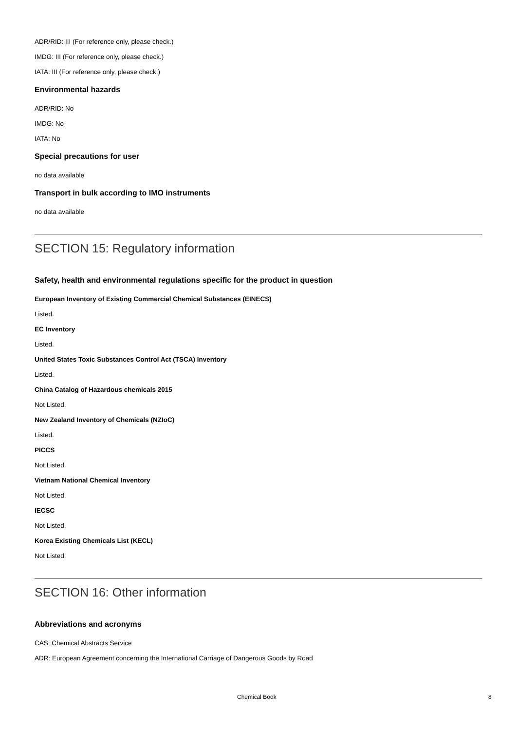ADR/RID: III (For reference only, please check.)
IMDG: III (For reference only, please check.)
IATA: III (For reference only, please check.)
Environmental hazards
ADR/RID: No
IMDG: No
IATA: No
Special precautions for user
no data available
Transport in bulk according to IMO instruments
no data available
SECTION 15: Regulatory information
Safety, health and environmental regulations specific for the product in question
European Inventory of Existing Commercial Chemical Substances (EINECS)
Listed.
EC Inventory
Listed.
United States Toxic Substances Control Act (TSCA) Inventory
Listed.
China Catalog of Hazardous chemicals 2015
Not Listed.
New Zealand Inventory of Chemicals (NZIoC)
Listed.
PICCS
Not Listed.
Vietnam National Chemical Inventory
Not Listed.
IECSC
Not Listed.
Korea Existing Chemicals List (KECL)
Not Listed.
SECTION 16: Other information
Abbreviations and acronyms
CAS: Chemical Abstracts Service
ADR: European Agreement concerning the International Carriage of Dangerous Goods by Road
Chemical Book 8